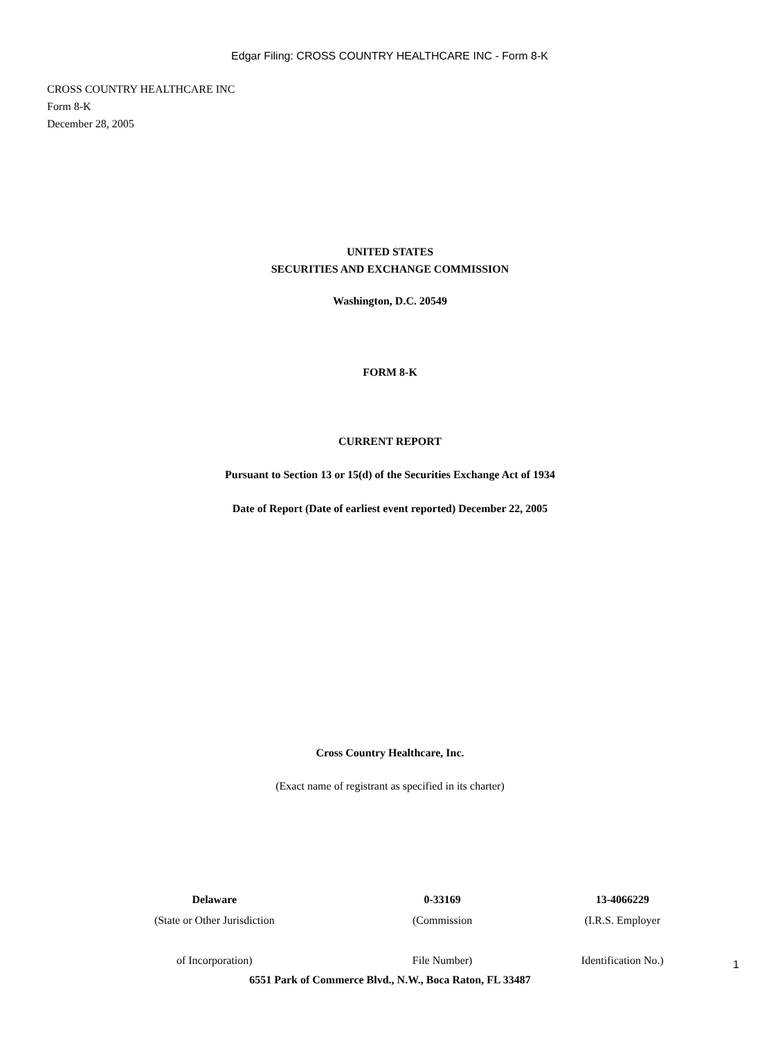Edgar Filing: CROSS COUNTRY HEALTHCARE INC - Form 8-K
CROSS COUNTRY HEALTHCARE INC
Form 8-K
December 28, 2005
UNITED STATES
SECURITIES AND EXCHANGE COMMISSION
Washington, D.C. 20549
FORM 8-K
CURRENT REPORT
Pursuant to Section 13 or 15(d) of the Securities Exchange Act of 1934
Date of Report (Date of earliest event reported) December 22, 2005
Cross Country Healthcare, Inc.
(Exact name of registrant as specified in its charter)
| Delaware | 0-33169 | 13-4066229 |
| (State or Other Jurisdiction | (Commission | (I.R.S. Employer |
| of Incorporation) | File Number) | Identification No.) |
6551 Park of Commerce Blvd., N.W., Boca Raton, FL 33487
1